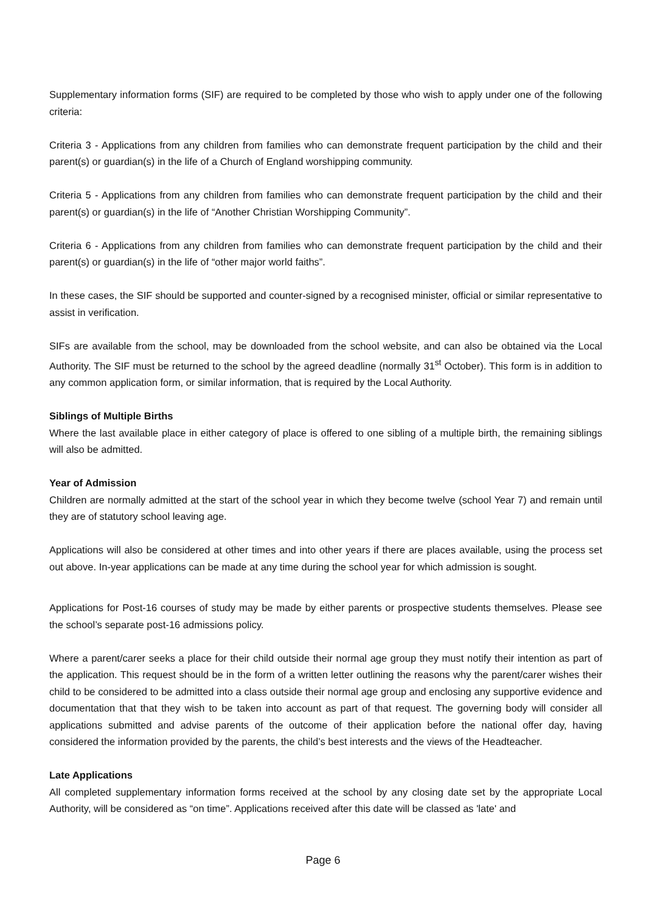Supplementary information forms (SIF) are required to be completed by those who wish to apply under one of the following criteria:
Criteria 3 - Applications from any children from families who can demonstrate frequent participation by the child and their parent(s) or guardian(s) in the life of a Church of England worshipping community.
Criteria 5 - Applications from any children from families who can demonstrate frequent participation by the child and their parent(s) or guardian(s) in the life of “Another Christian Worshipping Community”.
Criteria 6 - Applications from any children from families who can demonstrate frequent participation by the child and their parent(s) or guardian(s) in the life of “other major world faiths”.
In these cases, the SIF should be supported and counter-signed by a recognised minister, official or similar representative to assist in verification.
SIFs are available from the school, may be downloaded from the school website, and can also be obtained via the Local Authority. The SIF must be returned to the school by the agreed deadline (normally 31<sup>st</sup> October). This form is in addition to any common application form, or similar information, that is required by the Local Authority.
Siblings of Multiple Births
Where the last available place in either category of place is offered to one sibling of a multiple birth, the remaining siblings will also be admitted.
Year of Admission
Children are normally admitted at the start of the school year in which they become twelve (school Year 7) and remain until they are of statutory school leaving age.
Applications will also be considered at other times and into other years if there are places available, using the process set out above. In-year applications can be made at any time during the school year for which admission is sought.
Applications for Post-16 courses of study may be made by either parents or prospective students themselves. Please see the school’s separate post-16 admissions policy.
Where a parent/carer seeks a place for their child outside their normal age group they must notify their intention as part of the application. This request should be in the form of a written letter outlining the reasons why the parent/carer wishes their child to be considered to be admitted into a class outside their normal age group and enclosing any supportive evidence and documentation that that they wish to be taken into account as part of that request. The governing body will consider all applications submitted and advise parents of the outcome of their application before the national offer day, having considered the information provided by the parents, the child’s best interests and the views of the Headteacher.
Late Applications
All completed supplementary information forms received at the school by any closing date set by the appropriate Local Authority, will be considered as “on time”. Applications received after this date will be classed as 'late' and
Page 6